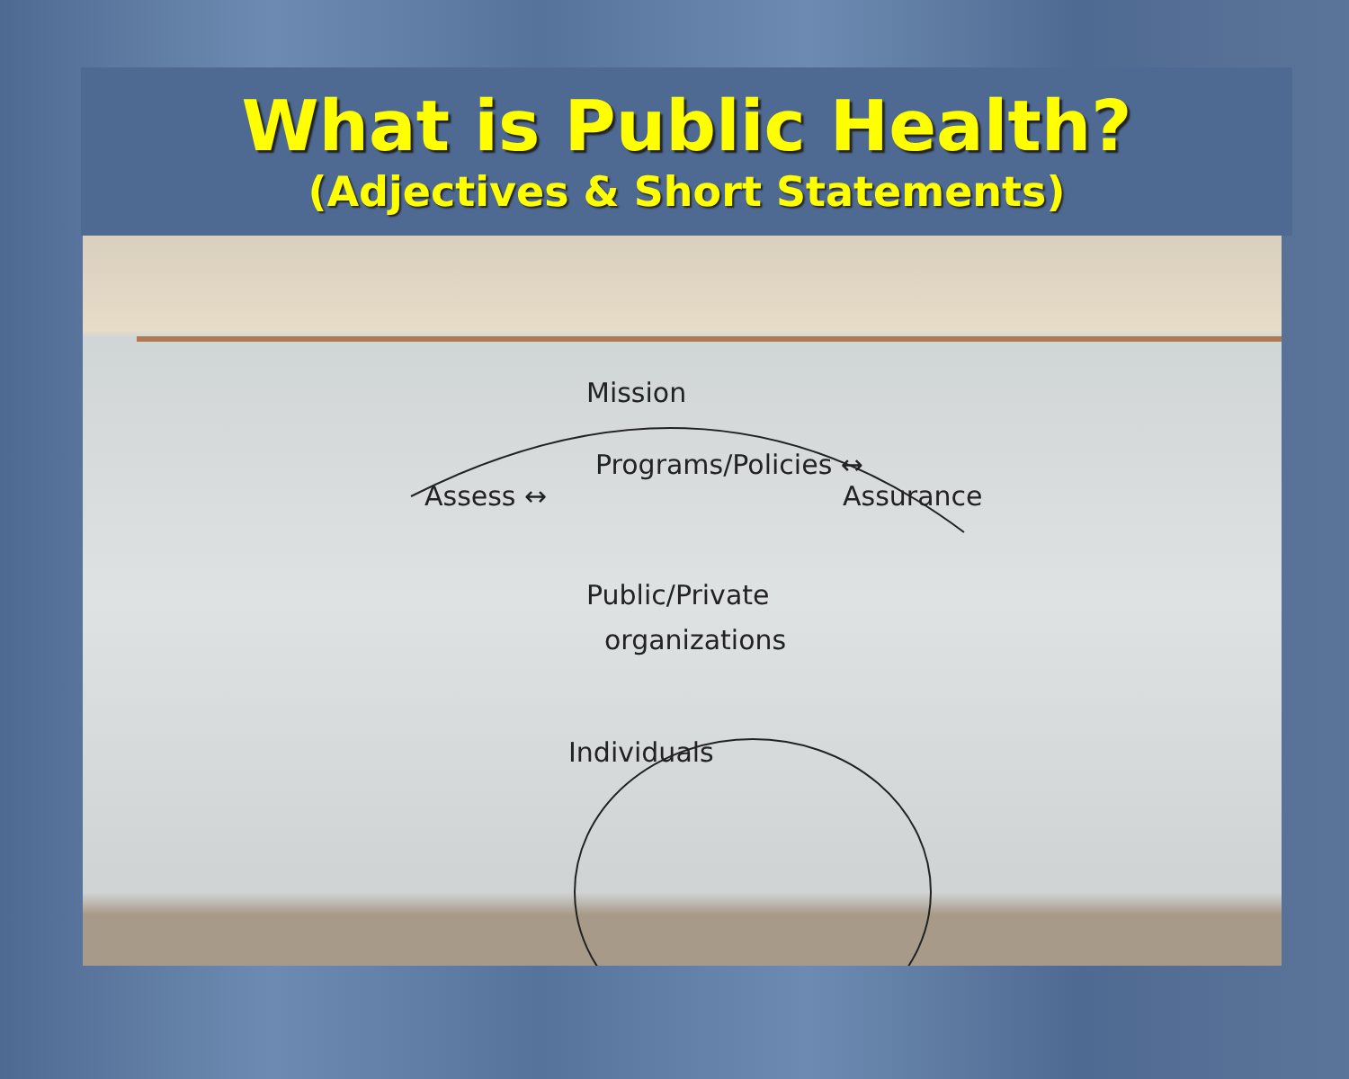What is Public Health?
(Adjectives & Short Statements)
Mission
Assess ↔
Programs/Policies ↔
Assurance
Public/Private
organizations
Individuals